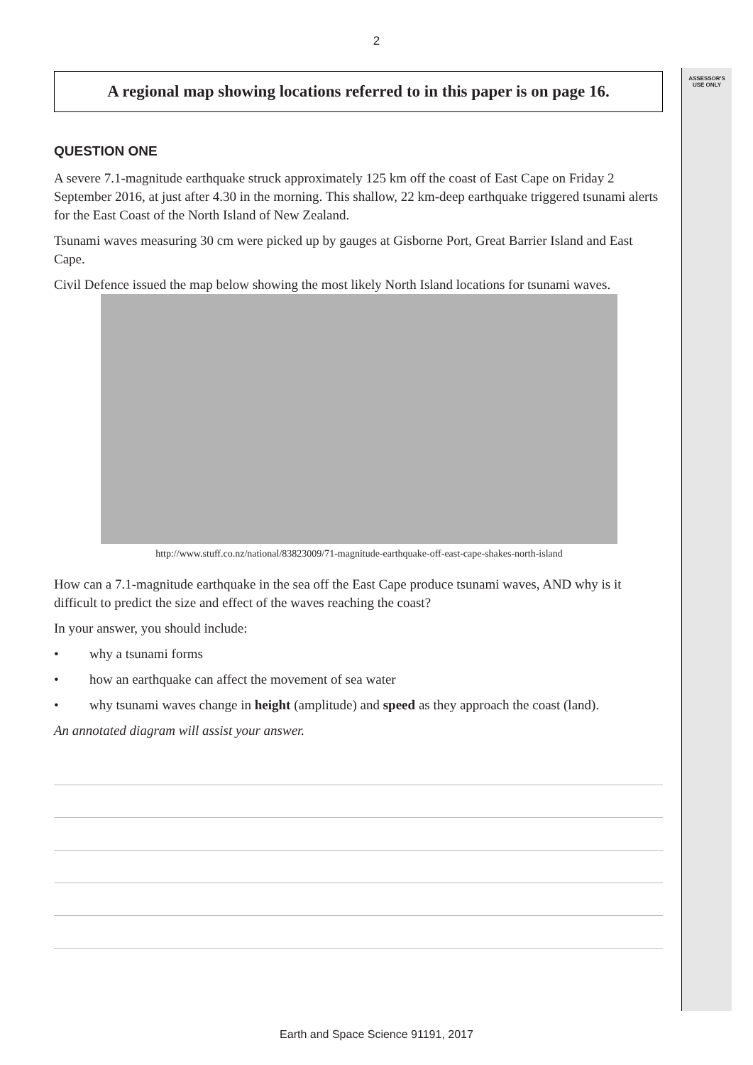2
ASSESSOR'S
USE ONLY
A regional map showing locations referred to in this paper is on page 16.
QUESTION ONE
A severe 7.1-magnitude earthquake struck approximately 125 km off the coast of East Cape on Friday 2 September 2016, at just after 4.30 in the morning. This shallow, 22 km-deep earthquake triggered tsunami alerts for the East Coast of the North Island of New Zealand.
Tsunami waves measuring 30 cm were picked up by gauges at Gisborne Port, Great Barrier Island and East Cape.
Civil Defence issued the map below showing the most likely North Island locations for tsunami waves.
http://www.stuff.co.nz/national/83823009/71-magnitude-earthquake-off-east-cape-shakes-north-island
How can a 7.1-magnitude earthquake in the sea off the East Cape produce tsunami waves, AND why is it difficult to predict the size and effect of the waves reaching the coast?
In your answer, you should include:
• why a tsunami forms
• how an earthquake can affect the movement of sea water
• why tsunami waves change in height (amplitude) and speed as they approach the coast (land).
An annotated diagram will assist your answer.
Earth and Space Science 91191, 2017